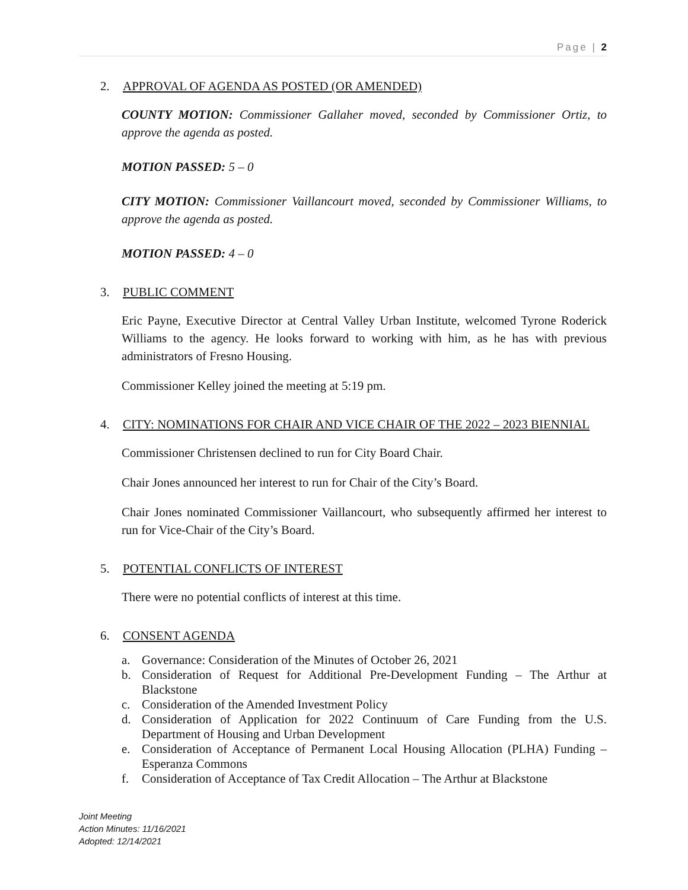Page | 2
2. APPROVAL OF AGENDA AS POSTED (OR AMENDED)
COUNTY MOTION: Commissioner Gallaher moved, seconded by Commissioner Ortiz, to approve the agenda as posted.
MOTION PASSED: 5 – 0
CITY MOTION: Commissioner Vaillancourt moved, seconded by Commissioner Williams, to approve the agenda as posted.
MOTION PASSED: 4 – 0
3. PUBLIC COMMENT
Eric Payne, Executive Director at Central Valley Urban Institute, welcomed Tyrone Roderick Williams to the agency. He looks forward to working with him, as he has with previous administrators of Fresno Housing.
Commissioner Kelley joined the meeting at 5:19 pm.
4. CITY: NOMINATIONS FOR CHAIR AND VICE CHAIR OF THE 2022 – 2023 BIENNIAL
Commissioner Christensen declined to run for City Board Chair.
Chair Jones announced her interest to run for Chair of the City’s Board.
Chair Jones nominated Commissioner Vaillancourt, who subsequently affirmed her interest to run for Vice-Chair of the City’s Board.
5. POTENTIAL CONFLICTS OF INTEREST
There were no potential conflicts of interest at this time.
6. CONSENT AGENDA
a. Governance: Consideration of the Minutes of October 26, 2021
b. Consideration of Request for Additional Pre-Development Funding – The Arthur at Blackstone
c. Consideration of the Amended Investment Policy
d. Consideration of Application for 2022 Continuum of Care Funding from the U.S. Department of Housing and Urban Development
e. Consideration of Acceptance of Permanent Local Housing Allocation (PLHA) Funding – Esperanza Commons
f. Consideration of Acceptance of Tax Credit Allocation – The Arthur at Blackstone
Joint Meeting
Action Minutes: 11/16/2021
Adopted: 12/14/2021